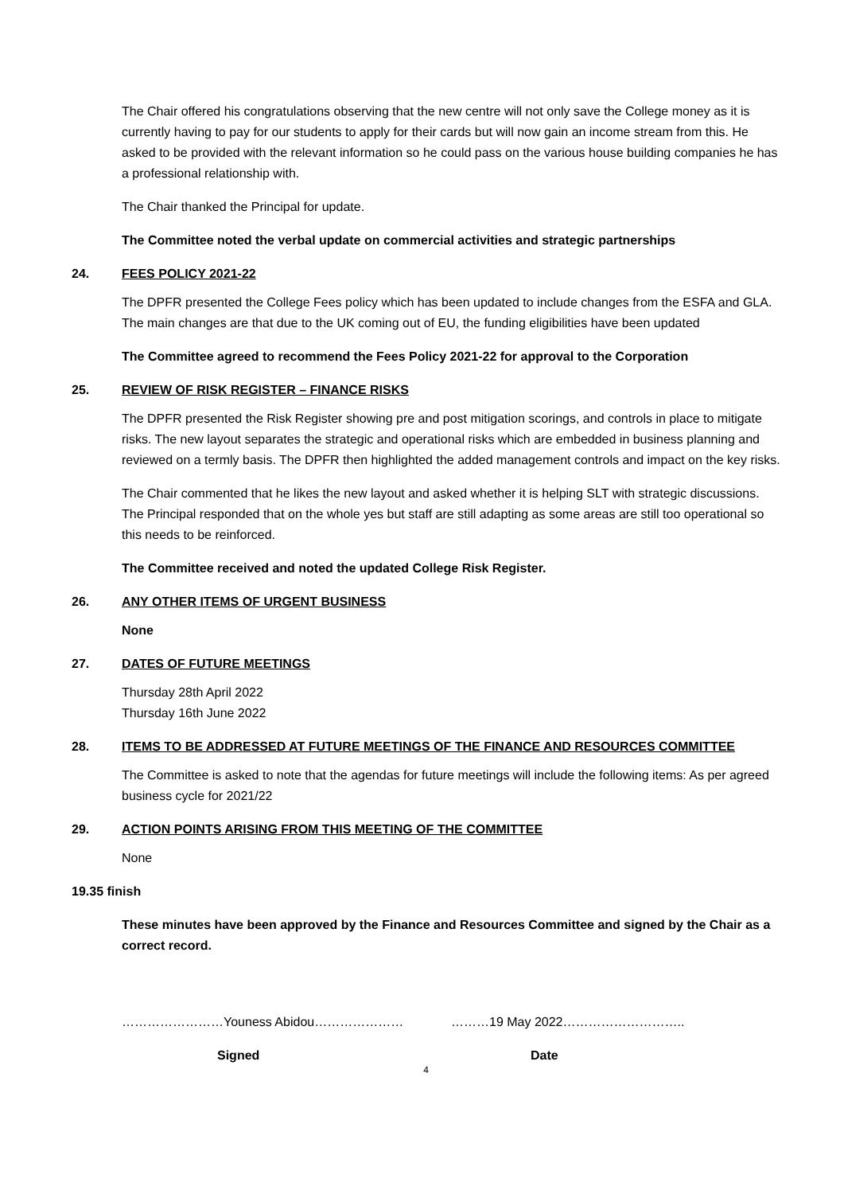The Chair offered his congratulations observing that the new centre will not only save the College money as it is currently having to pay for our students to apply for their cards but will now gain an income stream from this. He asked to be provided with the relevant information so he could pass on the various house building companies he has a professional relationship with.
The Chair thanked the Principal for update.
The Committee noted the verbal update on commercial activities and strategic partnerships
24. FEES POLICY 2021-22
The DPFR presented the College Fees policy which has been updated to include changes from the ESFA and GLA. The main changes are that due to the UK coming out of EU, the funding eligibilities have been updated
The Committee agreed to recommend the Fees Policy 2021-22 for approval to the Corporation
25. REVIEW OF RISK REGISTER – FINANCE RISKS
The DPFR presented the Risk Register showing pre and post mitigation scorings, and controls in place to mitigate risks. The new layout separates the strategic and operational risks which are embedded in business planning and reviewed on a termly basis. The DPFR then highlighted the added management controls and impact on the key risks.
The Chair commented that he likes the new layout and asked whether it is helping SLT with strategic discussions. The Principal responded that on the whole yes but staff are still adapting as some areas are still too operational so this needs to be reinforced.
The Committee received and noted the updated College Risk Register.
26. ANY OTHER ITEMS OF URGENT BUSINESS
None
27. DATES OF FUTURE MEETINGS
Thursday 28th April 2022
Thursday 16th June 2022
28. ITEMS TO BE ADDRESSED AT FUTURE MEETINGS OF THE FINANCE AND RESOURCES COMMITTEE
The Committee is asked to note that the agendas for future meetings will include the following items: As per agreed business cycle for 2021/22
29. ACTION POINTS ARISING FROM THIS MEETING OF THE COMMITTEE
None
19.35 finish
These minutes have been approved by the Finance and Resources Committee and signed by the Chair as a correct record.
……………………Youness Abidou………………… ………19 May 2022………………………..
Signed Date
4